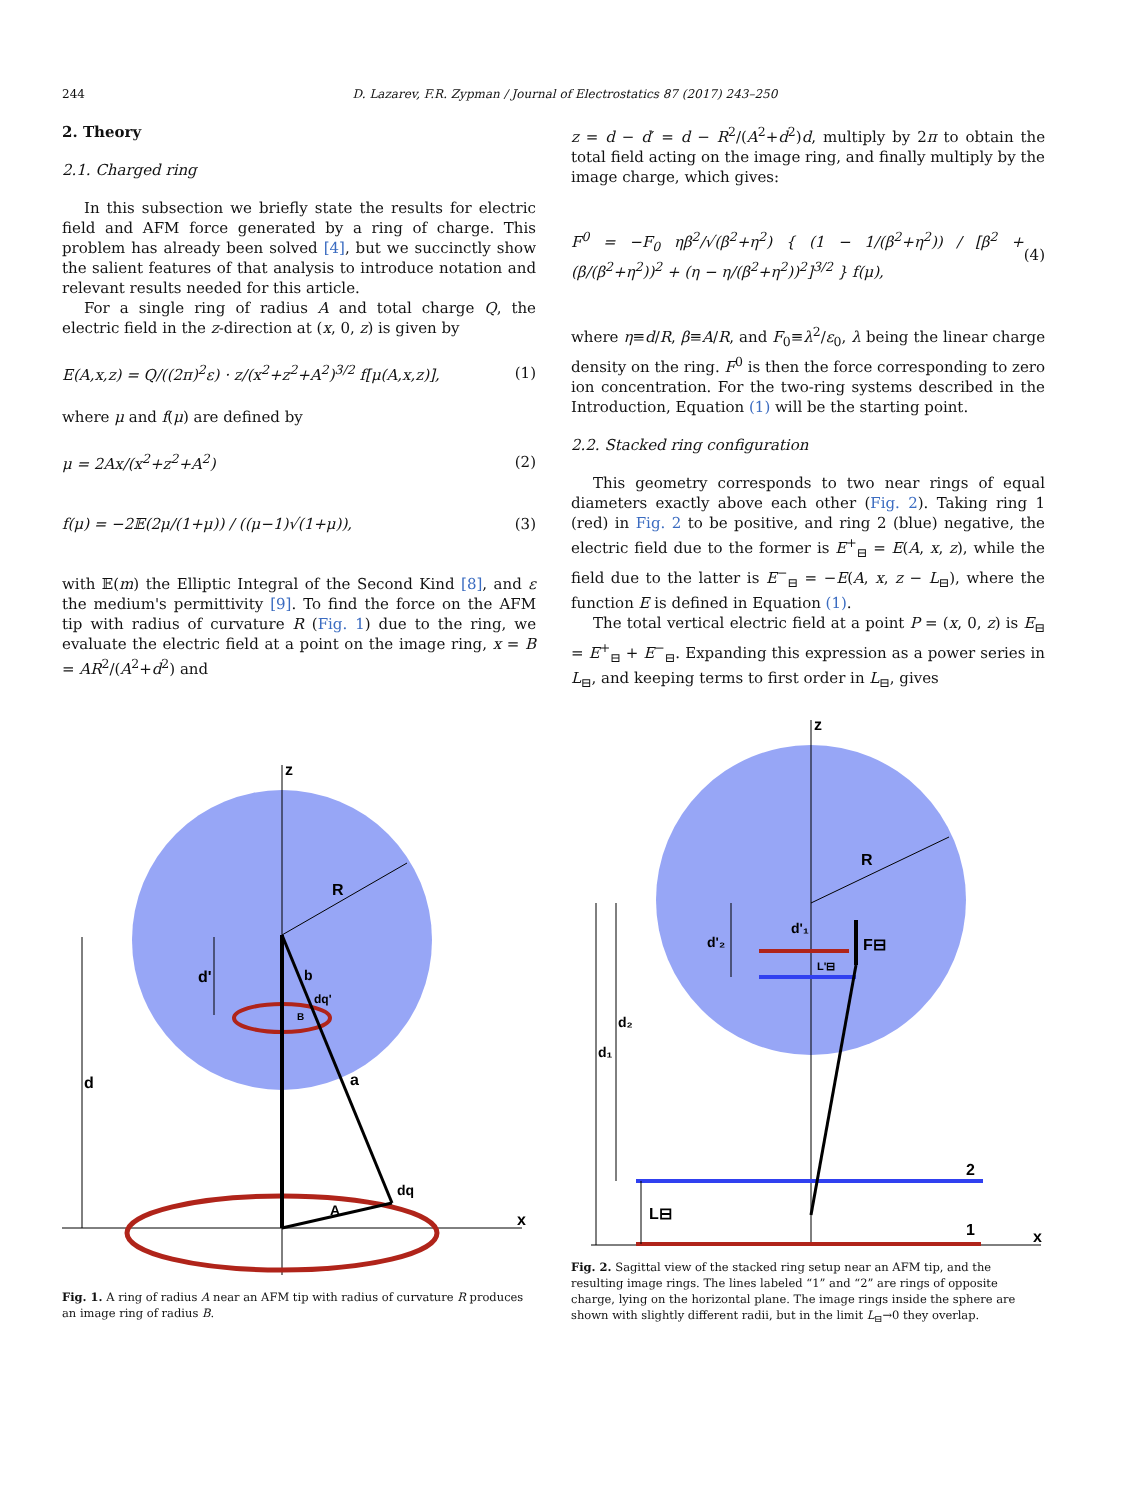244 D. Lazarev, F.R. Zypman / Journal of Electrostatics 87 (2017) 243–250
2. Theory
2.1. Charged ring
In this subsection we briefly state the results for electric field and AFM force generated by a ring of charge. This problem has already been solved [4], but we succinctly show the salient features of that analysis to introduce notation and relevant results needed for this article.
For a single ring of radius A and total charge Q, the electric field in the z-direction at (x, 0, z) is given by
E(A,x,z) = Q/((2π)<sup>2</sup>ε) · z/(x<sup>2</sup>+z<sup>2</sup>+A<sup>2</sup>)<sup>3/2</sup> f[μ(A,x,z)], (1)
where μ and f(μ) are defined by
μ = 2Ax/(x<sup>2</sup>+z<sup>2</sup>+A<sup>2</sup>) (2)
f(μ) = −2𝔼(2μ/(1+μ)) / ((μ−1)√(1+μ)), (3)
with 𝔼(m) the Elliptic Integral of the Second Kind [8], and ε the medium's permittivity [9]. To find the force on the AFM tip with radius of curvature R (Fig. 1) due to the ring, we evaluate the electric field at a point on the image ring, x = B = AR<sup>2</sup>/(A<sup>2</sup>+d<sup>2</sup>) and
z = d − d′ = d − R<sup>2</sup>/(A<sup>2</sup>+d<sup>2</sup>)d, multiply by 2π to obtain the total field acting on the image ring, and finally multiply by the image charge, which gives:
F<sup>0</sup> = −F<sub>0</sub> ηβ<sup>2</sup>/√(β<sup>2</sup>+η<sup>2</sup>) { (1 − 1/(β<sup>2</sup>+η<sup>2</sup>)) / [β<sup>2</sup> + (β/(β<sup>2</sup>+η<sup>2</sup>))<sup>2</sup> + (η − η/(β<sup>2</sup>+η<sup>2</sup>))<sup>2</sup>]<sup>3/2</sup> } f(μ), (4)
where η≡d/R, β≡A/R, and F<sub>0</sub>≡λ<sup>2</sup>/ε<sub>0</sub>, λ being the linear charge density on the ring. F<sup>0</sup> is then the force corresponding to zero ion concentration. For the two-ring systems described in the Introduction, Equation (1) will be the starting point.
2.2. Stacked ring configuration
This geometry corresponds to two near rings of equal diameters exactly above each other (Fig. 2). Taking ring 1 (red) in Fig. 2 to be positive, and ring 2 (blue) negative, the electric field due to the former is E<sup>+</sup><sub>⊟</sub> = E(A, x, z), while the field due to the latter is E<sup>−</sup><sub>⊟</sub> = −E(A, x, z − L<sub>⊟</sub>), where the function E is defined in Equation (1).
The total vertical electric field at a point P = (x, 0, z) is E<sub>⊟</sub> = E<sup>+</sup><sub>⊟</sub> + E<sup>−</sup><sub>⊟</sub>. Expanding this expression as a power series in L<sub>⊟</sub>, and keeping terms to first order in L<sub>⊟</sub>, gives
z
x
R
b
a
dq
A
dq'
B
d
d'
Fig. 1. A ring of radius A near an AFM tip with radius of curvature R produces an image ring of radius B.
z
x
2
1
R
F⊟
d'₁
d'₂
L'⊟
d₁
d₂
L⊟
Fig. 2. Sagittal view of the stacked ring setup near an AFM tip, and the resulting image rings. The lines labeled “1” and “2” are rings of opposite charge, lying on the horizontal plane. The image rings inside the sphere are shown with slightly different radii, but in the limit L<sub>⊟</sub>→0 they overlap.